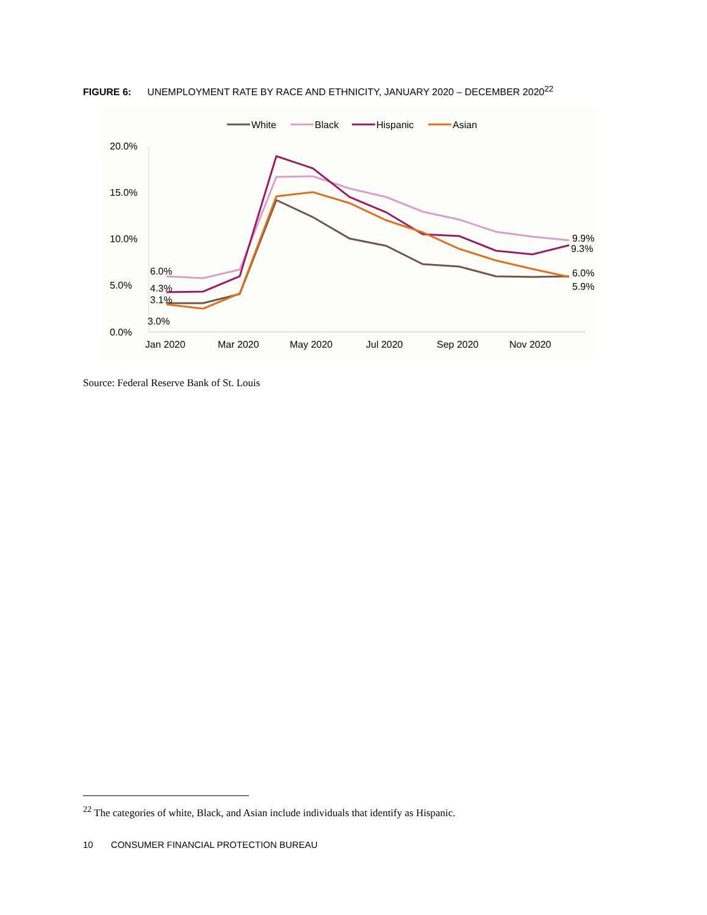FIGURE 6: UNEMPLOYMENT RATE BY RACE AND ETHNICITY, JANUARY 2020 – DECEMBER 2020<sup>22</sup>
White
Black
Hispanic
Asian
20.0%
15.0%
10.0%
5.0%
0.0%
6.0%
4.3%
3.1%
3.0%
9.9%
9.3%
6.0%
5.9%
Jan 2020
Mar 2020
May 2020
Jul 2020
Sep 2020
Nov 2020
Source: Federal Reserve Bank of St. Louis
<sup>22</sup> The categories of white, Black, and Asian include individuals that identify as Hispanic.
10 CONSUMER FINANCIAL PROTECTION BUREAU